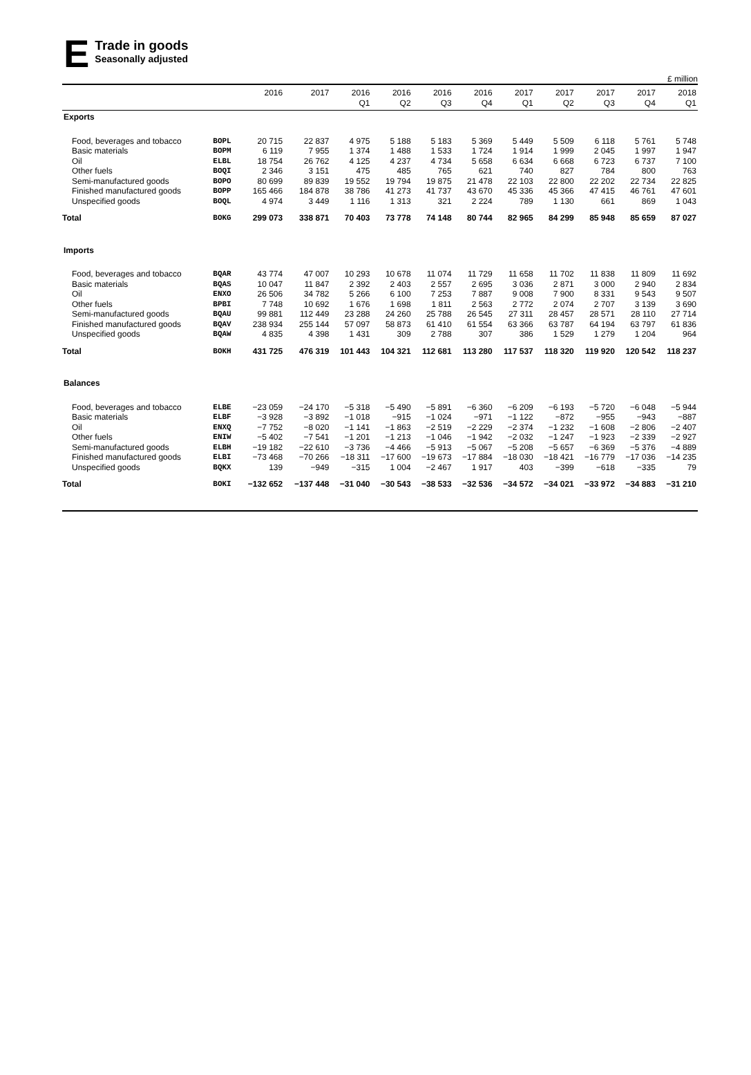E
Trade in goods
Seasonally adjusted
£ million
| | | 2016 | 2017 | 2016 Q1 | 2016 Q2 | 2016 Q3 | 2016 Q4 | 2017 Q1 | 2017 Q2 | 2017 Q3 | 2017 Q4 | 2018 Q1 |
| --- | --- | --- | --- | --- | --- | --- | --- | --- | --- | --- | --- | --- |
| Exports | | | | | | | | | | | | |
| Food, beverages and tobacco | BOPL | 20 715 | 22 837 | 4 975 | 5 188 | 5 183 | 5 369 | 5 449 | 5 509 | 6 118 | 5 761 | 5 748 |
| Basic materials | BOPM | 6 119 | 7 955 | 1 374 | 1 488 | 1 533 | 1 724 | 1 914 | 1 999 | 2 045 | 1 997 | 1 947 |
| Oil | ELBL | 18 754 | 26 762 | 4 125 | 4 237 | 4 734 | 5 658 | 6 634 | 6 668 | 6 723 | 6 737 | 7 100 |
| Other fuels | BOQI | 2 346 | 3 151 | 475 | 485 | 765 | 621 | 740 | 827 | 784 | 800 | 763 |
| Semi-manufactured goods | BOPO | 80 699 | 89 839 | 19 552 | 19 794 | 19 875 | 21 478 | 22 103 | 22 800 | 22 202 | 22 734 | 22 825 |
| Finished manufactured goods | BOPP | 165 466 | 184 878 | 38 786 | 41 273 | 41 737 | 43 670 | 45 336 | 45 366 | 47 415 | 46 761 | 47 601 |
| Unspecified goods | BOQL | 4 974 | 3 449 | 1 116 | 1 313 | 321 | 2 224 | 789 | 1 130 | 661 | 869 | 1 043 |
| Total | BOKG | 299 073 | 338 871 | 70 403 | 73 778 | 74 148 | 80 744 | 82 965 | 84 299 | 85 948 | 85 659 | 87 027 |
| Imports | | | | | | | | | | | | |
| Food, beverages and tobacco | BQAR | 43 774 | 47 007 | 10 293 | 10 678 | 11 074 | 11 729 | 11 658 | 11 702 | 11 838 | 11 809 | 11 692 |
| Basic materials | BQAS | 10 047 | 11 847 | 2 392 | 2 403 | 2 557 | 2 695 | 3 036 | 2 871 | 3 000 | 2 940 | 2 834 |
| Oil | ENXO | 26 506 | 34 782 | 5 266 | 6 100 | 7 253 | 7 887 | 9 008 | 7 900 | 8 331 | 9 543 | 9 507 |
| Other fuels | BPBI | 7 748 | 10 692 | 1 676 | 1 698 | 1 811 | 2 563 | 2 772 | 2 074 | 2 707 | 3 139 | 3 690 |
| Semi-manufactured goods | BQAU | 99 881 | 112 449 | 23 288 | 24 260 | 25 788 | 26 545 | 27 311 | 28 457 | 28 571 | 28 110 | 27 714 |
| Finished manufactured goods | BQAV | 238 934 | 255 144 | 57 097 | 58 873 | 61 410 | 61 554 | 63 366 | 63 787 | 64 194 | 63 797 | 61 836 |
| Unspecified goods | BQAW | 4 835 | 4 398 | 1 431 | 309 | 2 788 | 307 | 386 | 1 529 | 1 279 | 1 204 | 964 |
| Total | BOKH | 431 725 | 476 319 | 101 443 | 104 321 | 112 681 | 113 280 | 117 537 | 118 320 | 119 920 | 120 542 | 118 237 |
| Balances | | | | | | | | | | | | |
| Food, beverages and tobacco | ELBE | −23 059 | −24 170 | −5 318 | −5 490 | −5 891 | −6 360 | −6 209 | −6 193 | −5 720 | −6 048 | −5 944 |
| Basic materials | ELBF | −3 928 | −3 892 | −1 018 | −915 | −1 024 | −971 | −1 122 | −872 | −955 | −943 | −887 |
| Oil | ENXQ | −7 752 | −8 020 | −1 141 | −1 863 | −2 519 | −2 229 | −2 374 | −1 232 | −1 608 | −2 806 | −2 407 |
| Other fuels | ENIW | −5 402 | −7 541 | −1 201 | −1 213 | −1 046 | −1 942 | −2 032 | −1 247 | −1 923 | −2 339 | −2 927 |
| Semi-manufactured goods | ELBH | −19 182 | −22 610 | −3 736 | −4 466 | −5 913 | −5 067 | −5 208 | −5 657 | −6 369 | −5 376 | −4 889 |
| Finished manufactured goods | ELBI | −73 468 | −70 266 | −18 311 | −17 600 | −19 673 | −17 884 | −18 030 | −18 421 | −16 779 | −17 036 | −14 235 |
| Unspecified goods | BQKX | 139 | −949 | −315 | 1 004 | −2 467 | 1 917 | 403 | −399 | −618 | −335 | 79 |
| Total | BOKI | −132 652 | −137 448 | −31 040 | −30 543 | −38 533 | −32 536 | −34 572 | −34 021 | −33 972 | −34 883 | −31 210 |